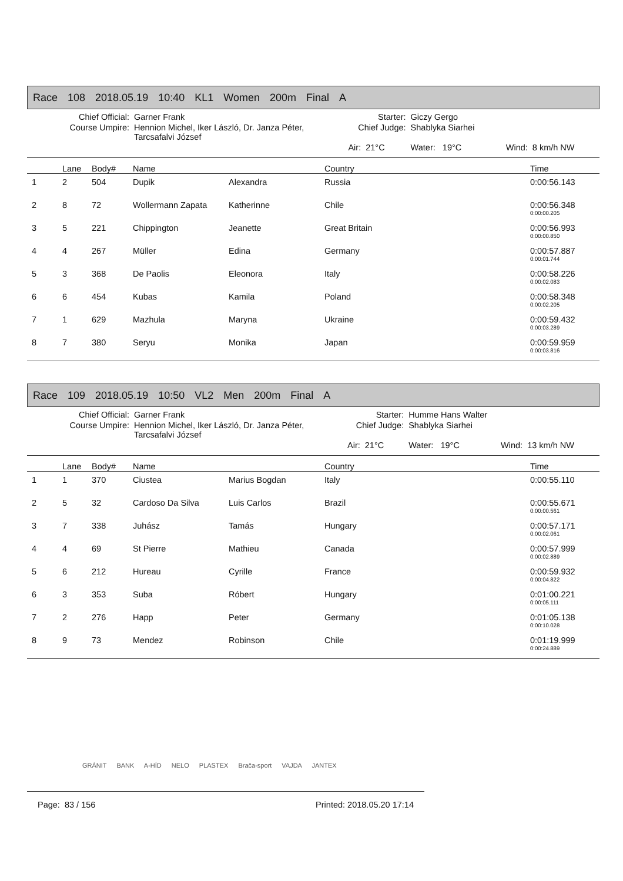Race 108 2018.05.19 10:40 KL1 Women 200m Final A
| Chief Official: | Garner Frank | Starter: | | Giczy Gergo | | |
| Course Umpire: | Hennion Michel, Iker László, Dr. Janza Péter, Tarcsafalvi József | Chief Judge: | | Shablyka Siarhei | | |
| | | Air: | 21°C | Water: 19°C | Wind: | 8 km/h NW |
| | Lane | Body# | Name | | Country | Time |
| --- | --- | --- | --- | --- | --- | --- |
| 1 | 2 | 504 | Dupik | Alexandra | Russia | 0:00:56.143 |
| 2 | 8 | 72 | Wollermann Zapata | Katherinne | Chile | 0:00:56.348 0:00:00.205 |
| 3 | 5 | 221 | Chippington | Jeanette | Great Britain | 0:00:56.993 0:00:00.850 |
| 4 | 4 | 267 | Müller | Edina | Germany | 0:00:57.887 0:00:01.744 |
| 5 | 3 | 368 | De Paolis | Eleonora | Italy | 0:00:58.226 0:00:02.083 |
| 6 | 6 | 454 | Kubas | Kamila | Poland | 0:00:58.348 0:00:02.205 |
| 7 | 1 | 629 | Mazhula | Maryna | Ukraine | 0:00:59.432 0:00:03.289 |
| 8 | 7 | 380 | Seryu | Monika | Japan | 0:00:59.959 0:00:03.816 |
Race 109 2018.05.19 10:50 VL2 Men 200m Final A
| Chief Official: | Garner Frank | Starter: | | Humme Hans Walter | | |
| Course Umpire: | Hennion Michel, Iker László, Dr. Janza Péter, Tarcsafalvi József | Chief Judge: | | Shablyka Siarhei | | |
| | | Air: | 21°C | Water: 19°C | Wind: | 13 km/h NW |
| | Lane | Body# | Name | | Country | Time |
| --- | --- | --- | --- | --- | --- | --- |
| 1 | 1 | 370 | Ciustea | Marius Bogdan | Italy | 0:00:55.110 |
| 2 | 5 | 32 | Cardoso Da Silva | Luis Carlos | Brazil | 0:00:55.671 0:00:00.561 |
| 3 | 7 | 338 | Juhász | Tamás | Hungary | 0:00:57.171 0:00:02.061 |
| 4 | 4 | 69 | St Pierre | Mathieu | Canada | 0:00:57.999 0:00:02.889 |
| 5 | 6 | 212 | Hureau | Cyrille | France | 0:00:59.932 0:00:04.822 |
| 6 | 3 | 353 | Suba | Róbert | Hungary | 0:01:00.221 0:00:05.111 |
| 7 | 2 | 276 | Happ | Peter | Germany | 0:01:05.138 0:00:10.028 |
| 8 | 9 | 73 | Mendez | Robinson | Chile | 0:01:19.999 0:00:24.889 |
GRÁNIT BANK A-HÍD NELO PLASTEX Brača-sport VAJDA JANTEX
Page: 83 / 156 Printed: 2018.05.20 17:14